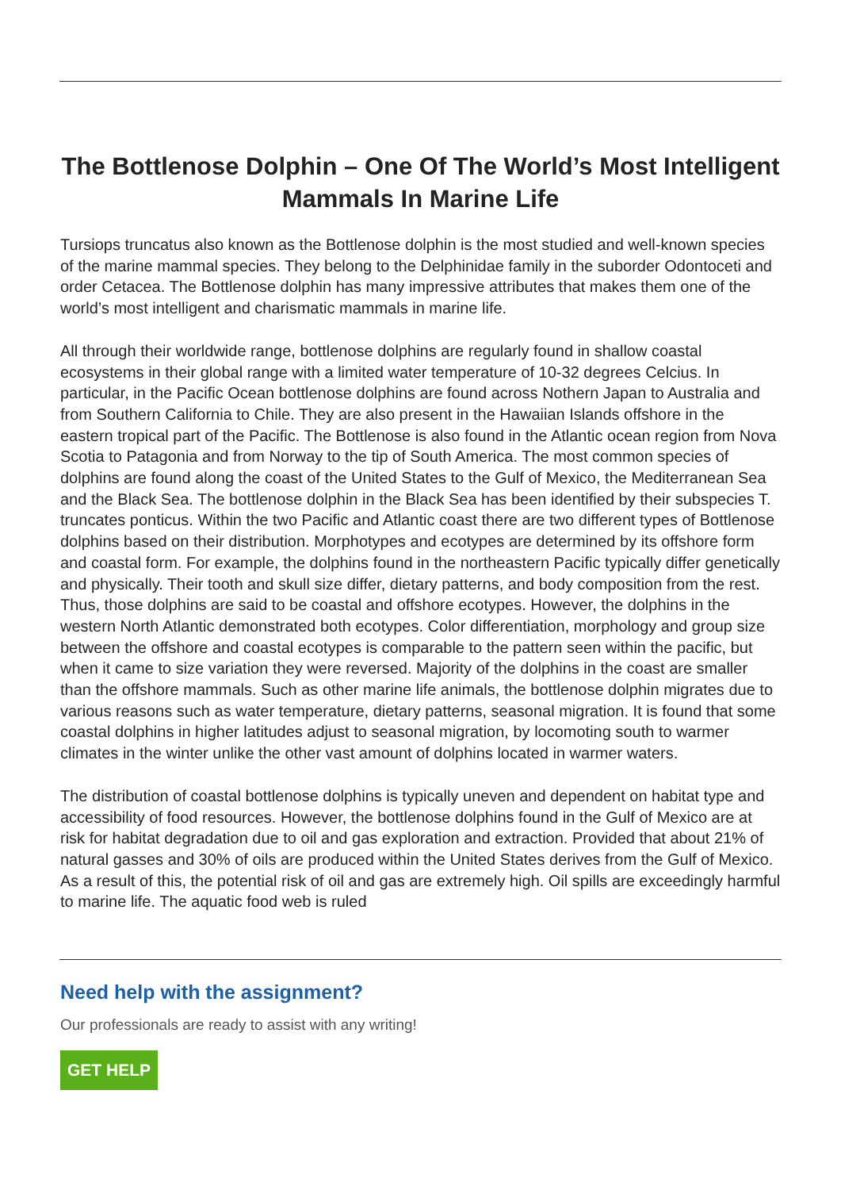The Bottlenose Dolphin – One Of The World’s Most Intelligent Mammals In Marine Life
Tursiops truncatus also known as the Bottlenose dolphin is the most studied and well-known species of the marine mammal species. They belong to the Delphinidae family in the suborder Odontoceti and order Cetacea. The Bottlenose dolphin has many impressive attributes that makes them one of the world’s most intelligent and charismatic mammals in marine life.
All through their worldwide range, bottlenose dolphins are regularly found in shallow coastal ecosystems in their global range with a limited water temperature of 10-32 degrees Celcius. In particular, in the Pacific Ocean bottlenose dolphins are found across Nothern Japan to Australia and from Southern California to Chile. They are also present in the Hawaiian Islands offshore in the eastern tropical part of the Pacific. The Bottlenose is also found in the Atlantic ocean region from Nova Scotia to Patagonia and from Norway to the tip of South America. The most common species of dolphins are found along the coast of the United States to the Gulf of Mexico, the Mediterranean Sea and the Black Sea. The bottlenose dolphin in the Black Sea has been identified by their subspecies T. truncates ponticus. Within the two Pacific and Atlantic coast there are two different types of Bottlenose dolphins based on their distribution. Morphotypes and ecotypes are determined by its offshore form and coastal form. For example, the dolphins found in the northeastern Pacific typically differ genetically and physically. Their tooth and skull size differ, dietary patterns, and body composition from the rest. Thus, those dolphins are said to be coastal and offshore ecotypes. However, the dolphins in the western North Atlantic demonstrated both ecotypes. Color differentiation, morphology and group size between the offshore and coastal ecotypes is comparable to the pattern seen within the pacific, but when it came to size variation they were reversed. Majority of the dolphins in the coast are smaller than the offshore mammals. Such as other marine life animals, the bottlenose dolphin migrates due to various reasons such as water temperature, dietary patterns, seasonal migration. It is found that some coastal dolphins in higher latitudes adjust to seasonal migration, by locomoting south to warmer climates in the winter unlike the other vast amount of dolphins located in warmer waters.
The distribution of coastal bottlenose dolphins is typically uneven and dependent on habitat type and accessibility of food resources. However, the bottlenose dolphins found in the Gulf of Mexico are at risk for habitat degradation due to oil and gas exploration and extraction. Provided that about 21% of natural gasses and 30% of oils are produced within the United States derives from the Gulf of Mexico. As a result of this, the potential risk of oil and gas are extremely high. Oil spills are exceedingly harmful to marine life. The aquatic food web is ruled
Need help with the assignment?
Our professionals are ready to assist with any writing!
GET HELP